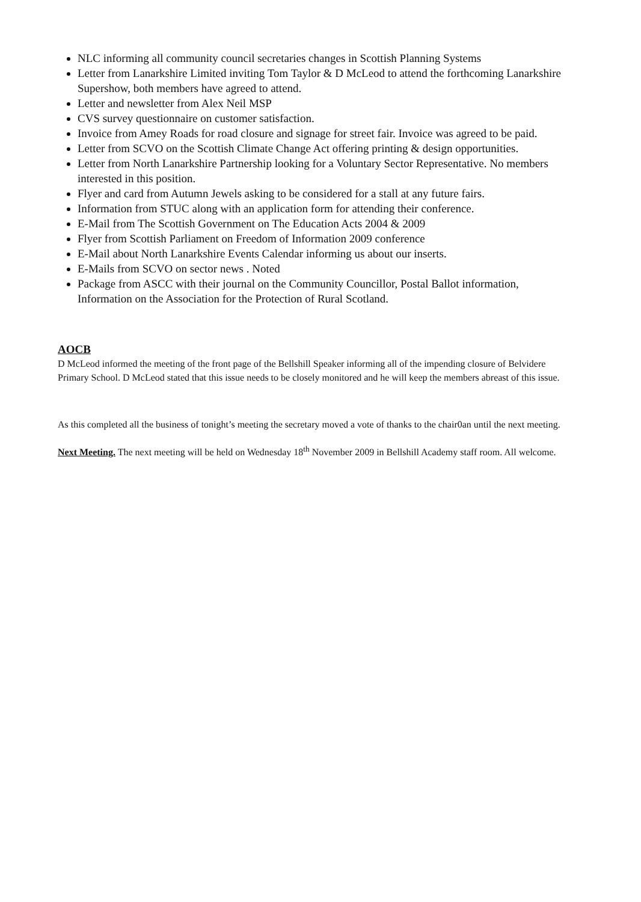NLC informing all community council secretaries changes in Scottish Planning Systems
Letter from Lanarkshire Limited inviting Tom Taylor & D McLeod to attend the forthcoming Lanarkshire Supershow, both members have agreed to attend.
Letter and newsletter from Alex Neil MSP
CVS survey questionnaire on customer satisfaction.
Invoice from Amey Roads for road closure and signage for street fair. Invoice was agreed to be paid.
Letter from SCVO on the Scottish Climate Change Act offering printing & design opportunities.
Letter from North Lanarkshire Partnership looking for a Voluntary Sector Representative. No members interested in this position.
Flyer and card from Autumn Jewels asking to be considered for a stall at any future fairs.
Information from STUC along with an application form for attending their conference.
E-Mail from The Scottish Government on The Education Acts 2004 & 2009
Flyer from Scottish Parliament on Freedom of Information 2009 conference
E-Mail about North Lanarkshire Events Calendar informing us about our inserts.
E-Mails from SCVO on sector news . Noted
Package from ASCC with their journal on the Community Councillor, Postal Ballot information, Information on the Association for the Protection of Rural Scotland.
AOCB
D McLeod informed the meeting of the front page of the Bellshill Speaker informing all of the impending closure of Belvidere Primary School. D McLeod stated that this issue needs to be closely monitored and he will keep the members abreast of this issue.
As this completed all the business of tonight’s meeting the secretary moved a vote of thanks to the chair0an until the next meeting.
Next Meeting. The next meeting will be held on Wednesday 18<sup>th</sup> November 2009 in Bellshill Academy staff room. All welcome.